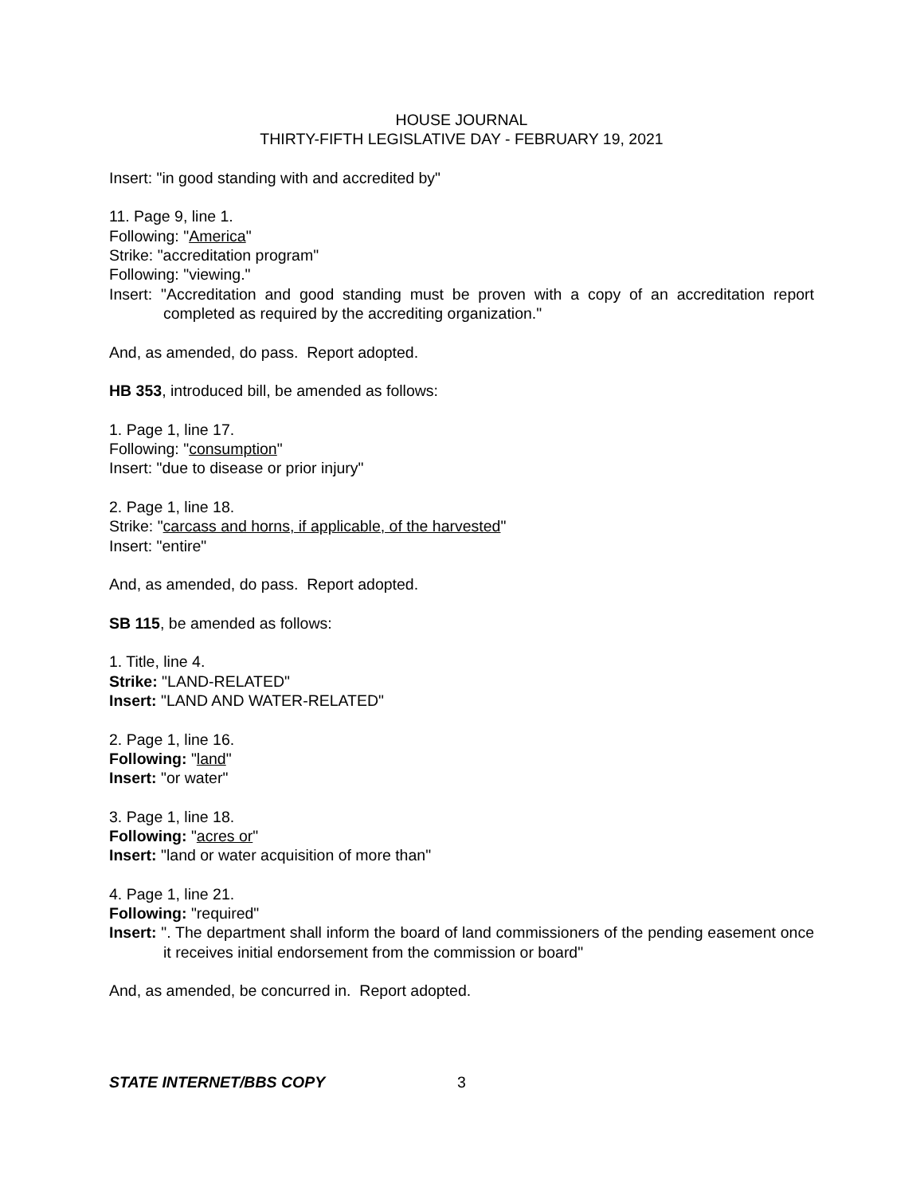HOUSE JOURNAL
THIRTY-FIFTH LEGISLATIVE DAY - FEBRUARY 19, 2021
Insert: "in good standing with and accredited by"
11. Page 9, line 1.
Following: "America"
Strike: "accreditation program"
Following: "viewing."
Insert: "Accreditation and good standing must be proven with a copy of an accreditation report completed as required by the accrediting organization."
And, as amended, do pass. Report adopted.
HB 353, introduced bill, be amended as follows:
1. Page 1, line 17.
Following: "consumption"
Insert: "due to disease or prior injury"
2. Page 1, line 18.
Strike: "carcass and horns, if applicable, of the harvested"
Insert: "entire"
And, as amended, do pass. Report adopted.
SB 115, be amended as follows:
1. Title, line 4.
Strike: "LAND-RELATED"
Insert: "LAND AND WATER-RELATED"
2. Page 1, line 16.
Following: "land"
Insert: "or water"
3. Page 1, line 18.
Following: "acres or"
Insert: "land or water acquisition of more than"
4. Page 1, line 21.
Following: "required"
Insert: ". The department shall inform the board of land commissioners of the pending easement once it receives initial endorsement from the commission or board"
And, as amended, be concurred in. Report adopted.
STATE INTERNET/BBS COPY 3